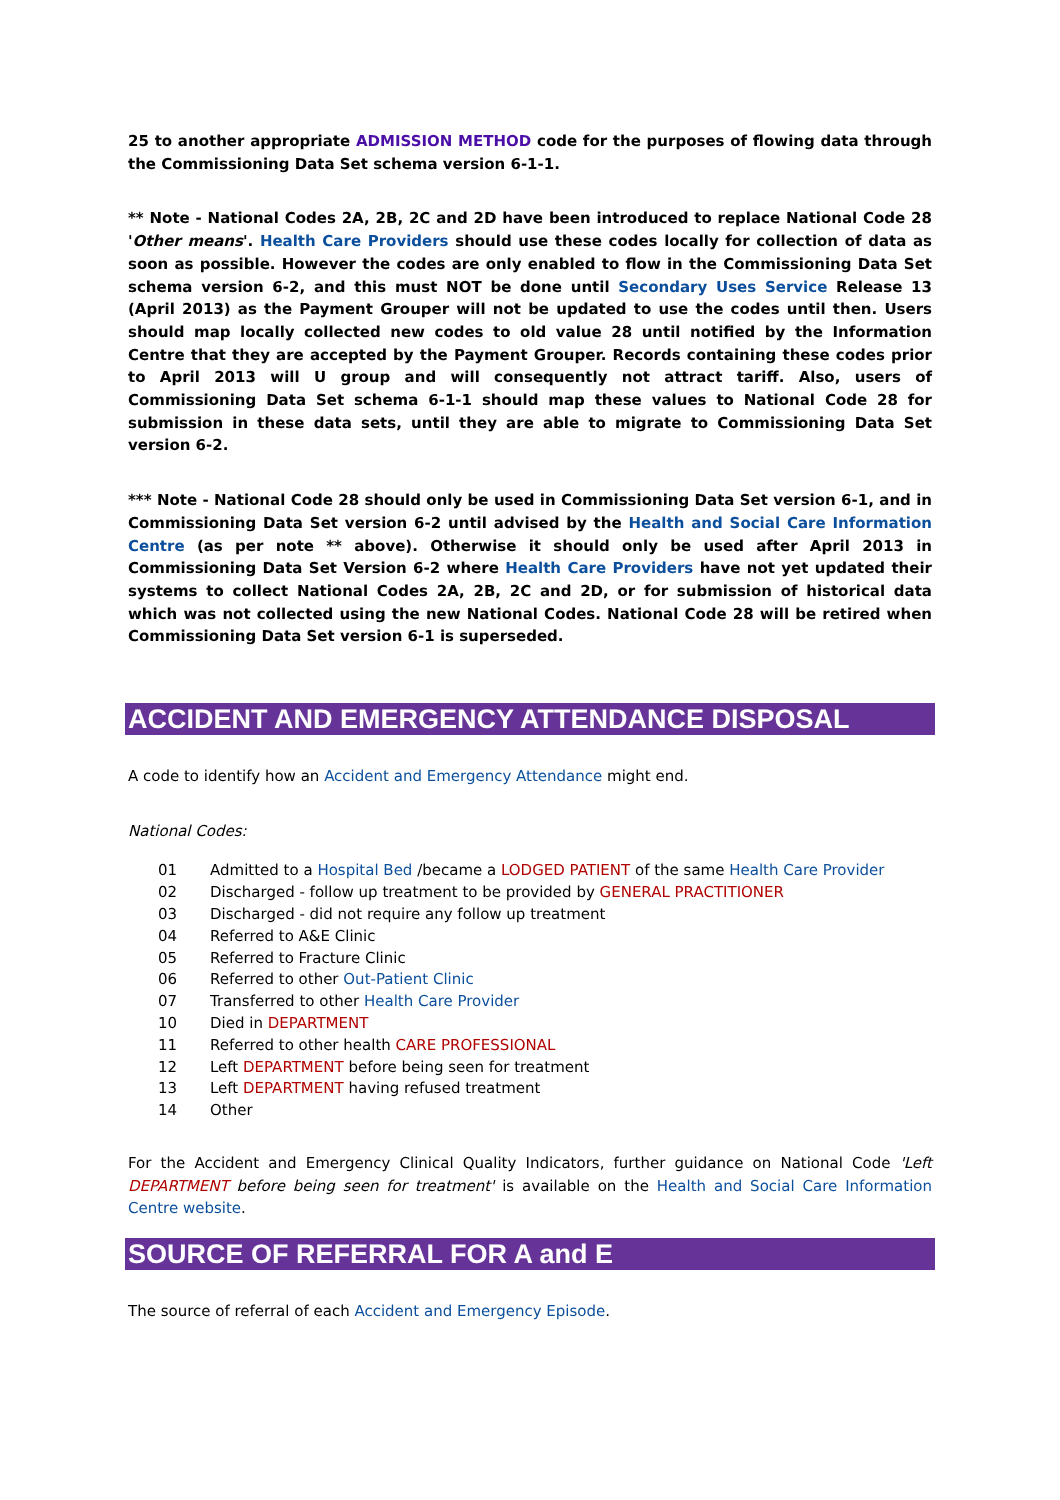25 to another appropriate ADMISSION METHOD code for the purposes of flowing data through the Commissioning Data Set schema version 6-1-1.
** Note - National Codes 2A, 2B, 2C and 2D have been introduced to replace National Code 28 'Other means'. Health Care Providers should use these codes locally for collection of data as soon as possible. However the codes are only enabled to flow in the Commissioning Data Set schema version 6-2, and this must NOT be done until Secondary Uses Service Release 13 (April 2013) as the Payment Grouper will not be updated to use the codes until then. Users should map locally collected new codes to old value 28 until notified by the Information Centre that they are accepted by the Payment Grouper. Records containing these codes prior to April 2013 will U group and will consequently not attract tariff. Also, users of Commissioning Data Set schema 6-1-1 should map these values to National Code 28 for submission in these data sets, until they are able to migrate to Commissioning Data Set version 6-2.
*** Note - National Code 28 should only be used in Commissioning Data Set version 6-1, and in Commissioning Data Set version 6-2 until advised by the Health and Social Care Information Centre (as per note ** above). Otherwise it should only be used after April 2013 in Commissioning Data Set Version 6-2 where Health Care Providers have not yet updated their systems to collect National Codes 2A, 2B, 2C and 2D, or for submission of historical data which was not collected using the new National Codes. National Code 28 will be retired when Commissioning Data Set version 6-1 is superseded.
ACCIDENT AND EMERGENCY ATTENDANCE DISPOSAL
A code to identify how an Accident and Emergency Attendance might end.
National Codes:
| 01 | Admitted to a Hospital Bed /became a LODGED PATIENT of the same Health Care Provider |
| 02 | Discharged - follow up treatment to be provided by GENERAL PRACTITIONER |
| 03 | Discharged - did not require any follow up treatment |
| 04 | Referred to A&E Clinic |
| 05 | Referred to Fracture Clinic |
| 06 | Referred to other Out-Patient Clinic |
| 07 | Transferred to other Health Care Provider |
| 10 | Died in DEPARTMENT |
| 11 | Referred to other health CARE PROFESSIONAL |
| 12 | Left DEPARTMENT before being seen for treatment |
| 13 | Left DEPARTMENT having refused treatment |
| 14 | Other |
For the Accident and Emergency Clinical Quality Indicators, further guidance on National Code 'Left DEPARTMENT before being seen for treatment' is available on the Health and Social Care Information Centre website.
SOURCE OF REFERRAL FOR A and E
The source of referral of each Accident and Emergency Episode.